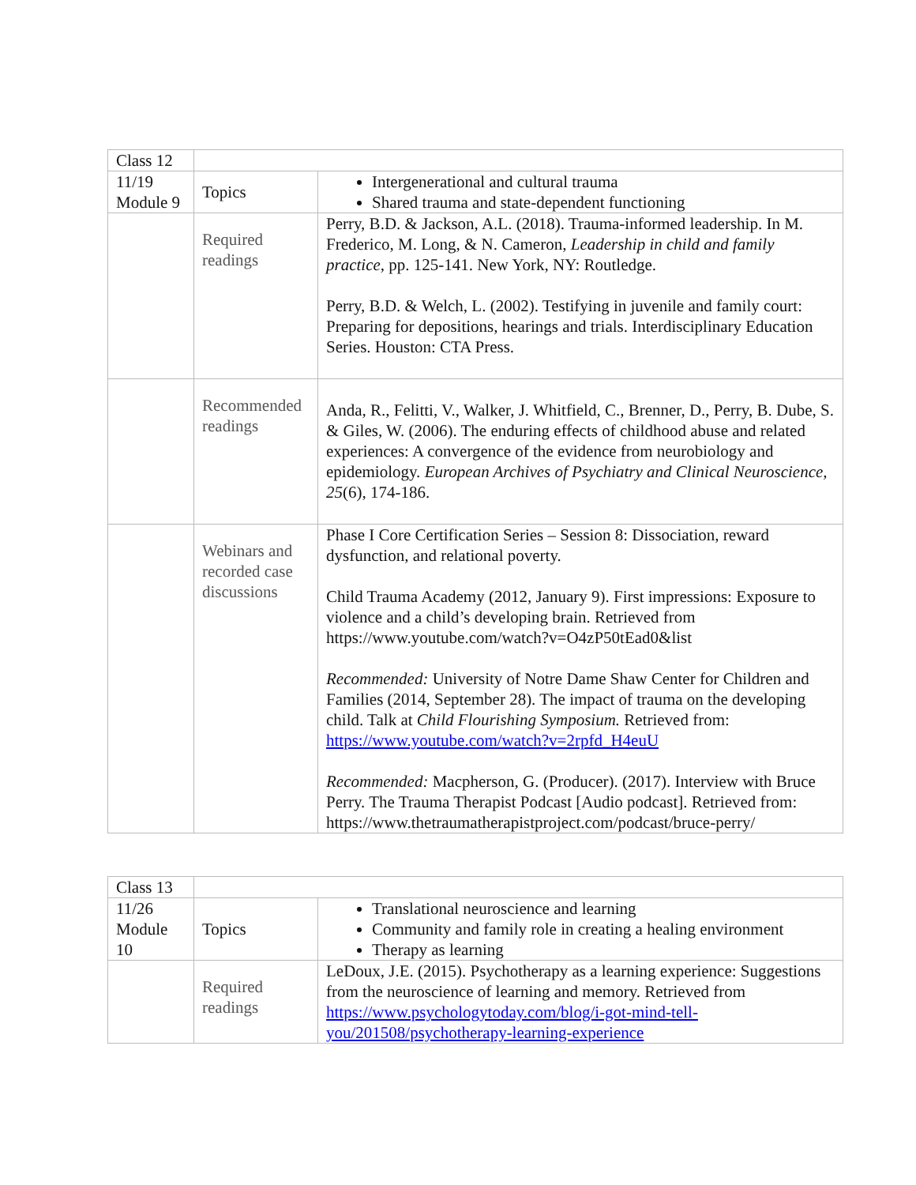| Class 12 | | |
| 11/19 Module 9 | Topics | Intergenerational and cultural trauma Shared trauma and state-dependent functioning |
| | Required readings | Perry, B.D. & Jackson, A.L. (2018). Trauma-informed leadership. In M. Frederico, M. Long, & N. Cameron, Leadership in child and family practice, pp. 125-141. New York, NY: Routledge. Perry, B.D. & Welch, L. (2002). Testifying in juvenile and family court: Preparing for depositions, hearings and trials. Interdisciplinary Education Series. Houston: CTA Press. |
| | Recommended readings | Anda, R., Felitti, V., Walker, J. Whitfield, C., Brenner, D., Perry, B. Dube, S. & Giles, W. (2006). The enduring effects of childhood abuse and related experiences: A convergence of the evidence from neurobiology and epidemiology. European Archives of Psychiatry and Clinical Neuroscience, 25 (6), 174-186. |
| | Webinars and recorded case discussions | Phase I Core Certification Series – Session 8: Dissociation, reward dysfunction, and relational poverty. Child Trauma Academy (2012, January 9). First impressions: Exposure to violence and a child’s developing brain. Retrieved from https://www.youtube.com/watch?v=O4zP50tEad0&list Recommended: University of Notre Dame Shaw Center for Children and Families (2014, September 28). The impact of trauma on the developing child. Talk at Child Flourishing Symposium. Retrieved from: https://www.youtube.com/watch?v=2rpfd_H4euU Recommended: Macpherson, G. (Producer). (2017). Interview with Bruce Perry. The Trauma Therapist Podcast [Audio podcast]. Retrieved from: https://www.thetraumatherapistproject.com/podcast/bruce-perry/ |
| Class 13 | | |
| 11/26 Module 10 | Topics | Translational neuroscience and learning Community and family role in creating a healing environment Therapy as learning |
| | Required readings | LeDoux, J.E. (2015). Psychotherapy as a learning experience: Suggestions from the neuroscience of learning and memory. Retrieved from https://www.psychologytoday.com/blog/i-got-mind-tell-you/201508/psychotherapy-learning-experience |